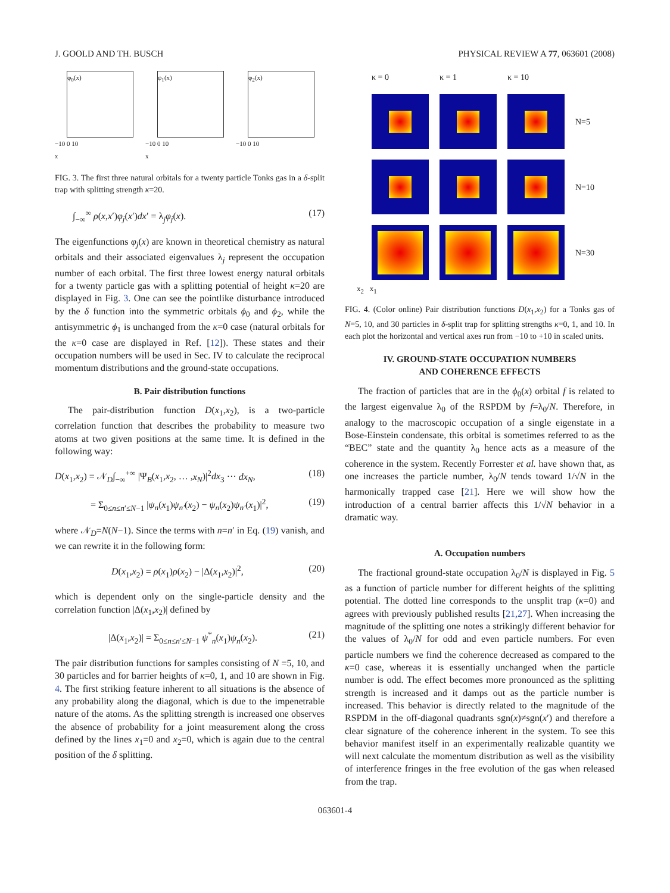J. GOOLD AND TH. BUSCH PHYSICAL REVIEW A 77, 063601 (2008)
φ<sub>0</sub>(x)
−10 0 10
x
φ<sub>1</sub>(x)
−10 0 10
x
φ<sub>2</sub>(x)
−10 0 10
FIG. 3. The first three natural orbitals for a twenty particle Tonks gas in a δ-split trap with splitting strength κ=20.
∫<sub>−∞</sub><sup>∞</sup> ρ(x,x′)φ<sub>j</sub>(x′)dx′ = λ<sub>j</sub>φ<sub>j</sub>(x). (17)
The eigenfunctions φ<sub>j</sub>(x) are known in theoretical chemistry as natural orbitals and their associated eigenvalues λ<sub>j</sub> represent the occupation number of each orbital. The first three lowest energy natural orbitals for a twenty particle gas with a splitting potential of height κ=20 are displayed in Fig. 3. One can see the pointlike disturbance introduced by the δ function into the symmetric orbitals ϕ<sub>0</sub> and ϕ<sub>2</sub>, while the antisymmetric ϕ<sub>1</sub> is unchanged from the κ=0 case (natural orbitals for the κ=0 case are displayed in Ref. [12]). These states and their occupation numbers will be used in Sec. IV to calculate the reciprocal momentum distributions and the ground-state occupations.
B. Pair distribution functions
The pair-distribution function D(x<sub>1</sub>,x<sub>2</sub>), is a two-particle correlation function that describes the probability to measure two atoms at two given positions at the same time. It is defined in the following way:
D(x<sub>1</sub>,x<sub>2</sub>) = 𝒩<sub>D</sub>∫<sub>−∞</sub><sup>+∞</sup> |Ψ<sub>B</sub>(x<sub>1</sub>,x<sub>2</sub>, … ,x<sub>N</sub>)|<sup>2</sup>dx<sub>3</sub> ⋯ dx<sub>N</sub>, (18)
= Σ<sub>0≤n≤n′≤N−1</sub> |ψ<sub>n</sub>(x<sub>1</sub>)ψ<sub>n′</sub>(x<sub>2</sub>) − ψ<sub>n</sub>(x<sub>2</sub>)ψ<sub>n′</sub>(x<sub>1</sub>)|<sup>2</sup>, (19)
where 𝒩<sub>D</sub>=N(N−1). Since the terms with n=n′ in Eq. (19) vanish, and we can rewrite it in the following form:
D(x<sub>1</sub>,x<sub>2</sub>) = ρ(x<sub>1</sub>)ρ(x<sub>2</sub>) − |Δ(x<sub>1</sub>,x<sub>2</sub>)|<sup>2</sup>, (20)
which is dependent only on the single-particle density and the correlation function |Δ(x<sub>1</sub>,x<sub>2</sub>)| defined by
|Δ(x<sub>1</sub>,x<sub>2</sub>)| = Σ<sub>0≤n≤n′≤N−1</sub> ψ<sup>*</sup><sub>n</sub>(x<sub>1</sub>)ψ<sub>n</sub>(x<sub>2</sub>). (21)
The pair distribution functions for samples consisting of N =5, 10, and 30 particles and for barrier heights of κ=0, 1, and 10 are shown in Fig. 4. The first striking feature inherent to all situations is the absence of any probability along the diagonal, which is due to the impenetrable nature of the atoms. As the splitting strength is increased one observes the absence of probability for a joint measurement along the cross defined by the lines x<sub>1</sub>=0 and x<sub>2</sub>=0, which is again due to the central position of the δ splitting.
κ = 0 κ = 1 κ = 10
N=5
N=10
N=30
x<sub>2</sub> x<sub>1</sub>
FIG. 4. (Color online) Pair distribution functions D(x<sub>1</sub>,x<sub>2</sub>) for a Tonks gas of N=5, 10, and 30 particles in δ-split trap for splitting strengths κ=0, 1, and 10. In each plot the horizontal and vertical axes run from −10 to +10 in scaled units.
IV. GROUND-STATE OCCUPATION NUMBERS
AND COHERENCE EFFECTS
The fraction of particles that are in the ϕ<sub>0</sub>(x) orbital f is related to the largest eigenvalue λ<sub>0</sub> of the RSPDM by f=λ<sub>0</sub>/N. Therefore, in analogy to the macroscopic occupation of a single eigenstate in a Bose-Einstein condensate, this orbital is sometimes referred to as the “BEC” state and the quantity λ<sub>0</sub> hence acts as a measure of the coherence in the system. Recently Forrester et al. have shown that, as one increases the particle number, λ<sub>0</sub>/N tends toward 1/√N in the harmonically trapped case [21]. Here we will show how the introduction of a central barrier affects this 1/√N behavior in a dramatic way.
A. Occupation numbers
The fractional ground-state occupation λ<sub>0</sub>/N is displayed in Fig. 5 as a function of particle number for different heights of the splitting potential. The dotted line corresponds to the unsplit trap (κ=0) and agrees with previously published results [21,27]. When increasing the magnitude of the splitting one notes a strikingly different behavior for the values of λ<sub>0</sub>/N for odd and even particle numbers. For even particle numbers we find the coherence decreased as compared to the κ=0 case, whereas it is essentially unchanged when the particle number is odd. The effect becomes more pronounced as the splitting strength is increased and it damps out as the particle number is increased. This behavior is directly related to the magnitude of the RSPDM in the off-diagonal quadrants sgn(x)≠sgn(x′) and therefore a clear signature of the coherence inherent in the system. To see this behavior manifest itself in an experimentally realizable quantity we will next calculate the momentum distribution as well as the visibility of interference fringes in the free evolution of the gas when released from the trap.
063601-4